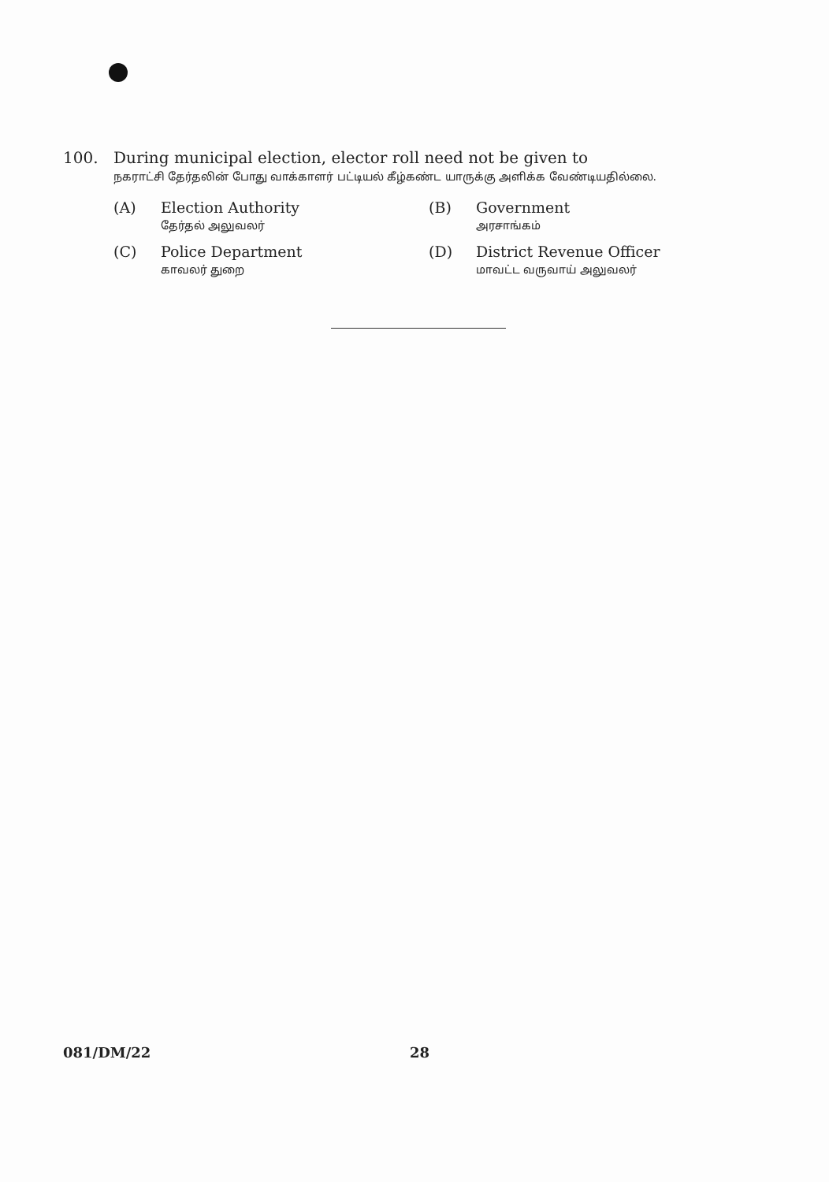100. During municipal election, elector roll need not be given to
நகராட்சி தேர்தலின் போது வாக்காளர் பட்டியல் கீழ்கண்ட யாருக்கு அளிக்க வேண்டியதில்லை.
(A) Election Authority
தேர்தல் அலுவலர்
(B) Government
அரசாங்கம்
(C) Police Department
காவலர் துறை
(D) District Revenue Officer
மாவட்ட வருவாய் அலுவலர்
081/DM/22 28